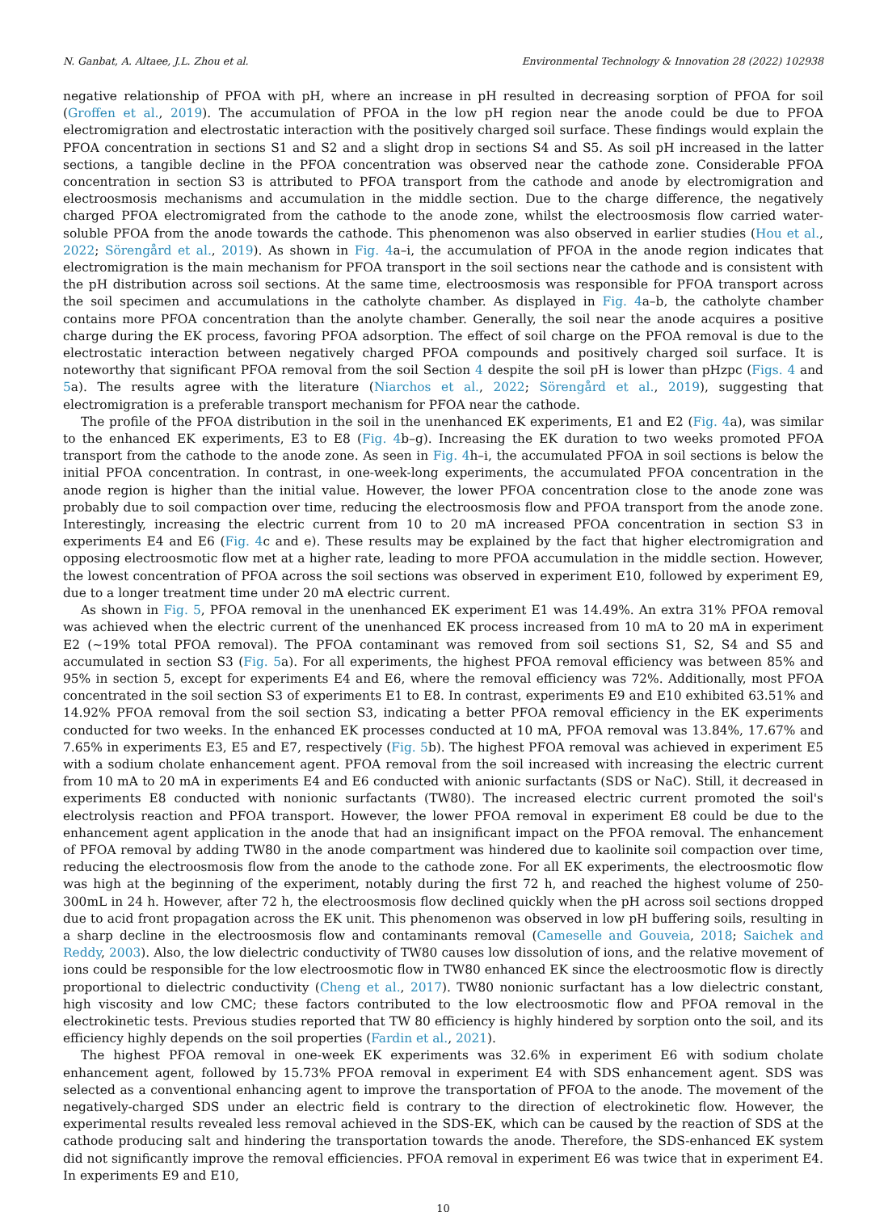N. Ganbat, A. Altaee, J.L. Zhou et al. Environmental Technology & Innovation 28 (2022) 102938
negative relationship of PFOA with pH, where an increase in pH resulted in decreasing sorption of PFOA for soil (Groffen et al., 2019). The accumulation of PFOA in the low pH region near the anode could be due to PFOA electromigration and electrostatic interaction with the positively charged soil surface. These findings would explain the PFOA concentration in sections S1 and S2 and a slight drop in sections S4 and S5. As soil pH increased in the latter sections, a tangible decline in the PFOA concentration was observed near the cathode zone. Considerable PFOA concentration in section S3 is attributed to PFOA transport from the cathode and anode by electromigration and electroosmosis mechanisms and accumulation in the middle section. Due to the charge difference, the negatively charged PFOA electromigrated from the cathode to the anode zone, whilst the electroosmosis flow carried water-soluble PFOA from the anode towards the cathode. This phenomenon was also observed in earlier studies (Hou et al., 2022; Sörengård et al., 2019). As shown in Fig. 4a–i, the accumulation of PFOA in the anode region indicates that electromigration is the main mechanism for PFOA transport in the soil sections near the cathode and is consistent with the pH distribution across soil sections. At the same time, electroosmosis was responsible for PFOA transport across the soil specimen and accumulations in the catholyte chamber. As displayed in Fig. 4a–b, the catholyte chamber contains more PFOA concentration than the anolyte chamber. Generally, the soil near the anode acquires a positive charge during the EK process, favoring PFOA adsorption. The effect of soil charge on the PFOA removal is due to the electrostatic interaction between negatively charged PFOA compounds and positively charged soil surface. It is noteworthy that significant PFOA removal from the soil Section 4 despite the soil pH is lower than pHzpc (Figs. 4 and 5a). The results agree with the literature (Niarchos et al., 2022; Sörengård et al., 2019), suggesting that electromigration is a preferable transport mechanism for PFOA near the cathode.
The profile of the PFOA distribution in the soil in the unenhanced EK experiments, E1 and E2 (Fig. 4a), was similar to the enhanced EK experiments, E3 to E8 (Fig. 4b–g). Increasing the EK duration to two weeks promoted PFOA transport from the cathode to the anode zone. As seen in Fig. 4h–i, the accumulated PFOA in soil sections is below the initial PFOA concentration. In contrast, in one-week-long experiments, the accumulated PFOA concentration in the anode region is higher than the initial value. However, the lower PFOA concentration close to the anode zone was probably due to soil compaction over time, reducing the electroosmosis flow and PFOA transport from the anode zone. Interestingly, increasing the electric current from 10 to 20 mA increased PFOA concentration in section S3 in experiments E4 and E6 (Fig. 4c and e). These results may be explained by the fact that higher electromigration and opposing electroosmotic flow met at a higher rate, leading to more PFOA accumulation in the middle section. However, the lowest concentration of PFOA across the soil sections was observed in experiment E10, followed by experiment E9, due to a longer treatment time under 20 mA electric current.
As shown in Fig. 5, PFOA removal in the unenhanced EK experiment E1 was 14.49%. An extra 31% PFOA removal was achieved when the electric current of the unenhanced EK process increased from 10 mA to 20 mA in experiment E2 (∼19% total PFOA removal). The PFOA contaminant was removed from soil sections S1, S2, S4 and S5 and accumulated in section S3 (Fig. 5a). For all experiments, the highest PFOA removal efficiency was between 85% and 95% in section 5, except for experiments E4 and E6, where the removal efficiency was 72%. Additionally, most PFOA concentrated in the soil section S3 of experiments E1 to E8. In contrast, experiments E9 and E10 exhibited 63.51% and 14.92% PFOA removal from the soil section S3, indicating a better PFOA removal efficiency in the EK experiments conducted for two weeks. In the enhanced EK processes conducted at 10 mA, PFOA removal was 13.84%, 17.67% and 7.65% in experiments E3, E5 and E7, respectively (Fig. 5b). The highest PFOA removal was achieved in experiment E5 with a sodium cholate enhancement agent. PFOA removal from the soil increased with increasing the electric current from 10 mA to 20 mA in experiments E4 and E6 conducted with anionic surfactants (SDS or NaC). Still, it decreased in experiments E8 conducted with nonionic surfactants (TW80). The increased electric current promoted the soil's electrolysis reaction and PFOA transport. However, the lower PFOA removal in experiment E8 could be due to the enhancement agent application in the anode that had an insignificant impact on the PFOA removal. The enhancement of PFOA removal by adding TW80 in the anode compartment was hindered due to kaolinite soil compaction over time, reducing the electroosmosis flow from the anode to the cathode zone. For all EK experiments, the electroosmotic flow was high at the beginning of the experiment, notably during the first 72 h, and reached the highest volume of 250-300mL in 24 h. However, after 72 h, the electroosmosis flow declined quickly when the pH across soil sections dropped due to acid front propagation across the EK unit. This phenomenon was observed in low pH buffering soils, resulting in a sharp decline in the electroosmosis flow and contaminants removal (Cameselle and Gouveia, 2018; Saichek and Reddy, 2003). Also, the low dielectric conductivity of TW80 causes low dissolution of ions, and the relative movement of ions could be responsible for the low electroosmotic flow in TW80 enhanced EK since the electroosmotic flow is directly proportional to dielectric conductivity (Cheng et al., 2017). TW80 nonionic surfactant has a low dielectric constant, high viscosity and low CMC; these factors contributed to the low electroosmotic flow and PFOA removal in the electrokinetic tests. Previous studies reported that TW 80 efficiency is highly hindered by sorption onto the soil, and its efficiency highly depends on the soil properties (Fardin et al., 2021).
The highest PFOA removal in one-week EK experiments was 32.6% in experiment E6 with sodium cholate enhancement agent, followed by 15.73% PFOA removal in experiment E4 with SDS enhancement agent. SDS was selected as a conventional enhancing agent to improve the transportation of PFOA to the anode. The movement of the negatively-charged SDS under an electric field is contrary to the direction of electrokinetic flow. However, the experimental results revealed less removal achieved in the SDS-EK, which can be caused by the reaction of SDS at the cathode producing salt and hindering the transportation towards the anode. Therefore, the SDS-enhanced EK system did not significantly improve the removal efficiencies. PFOA removal in experiment E6 was twice that in experiment E4. In experiments E9 and E10,
10